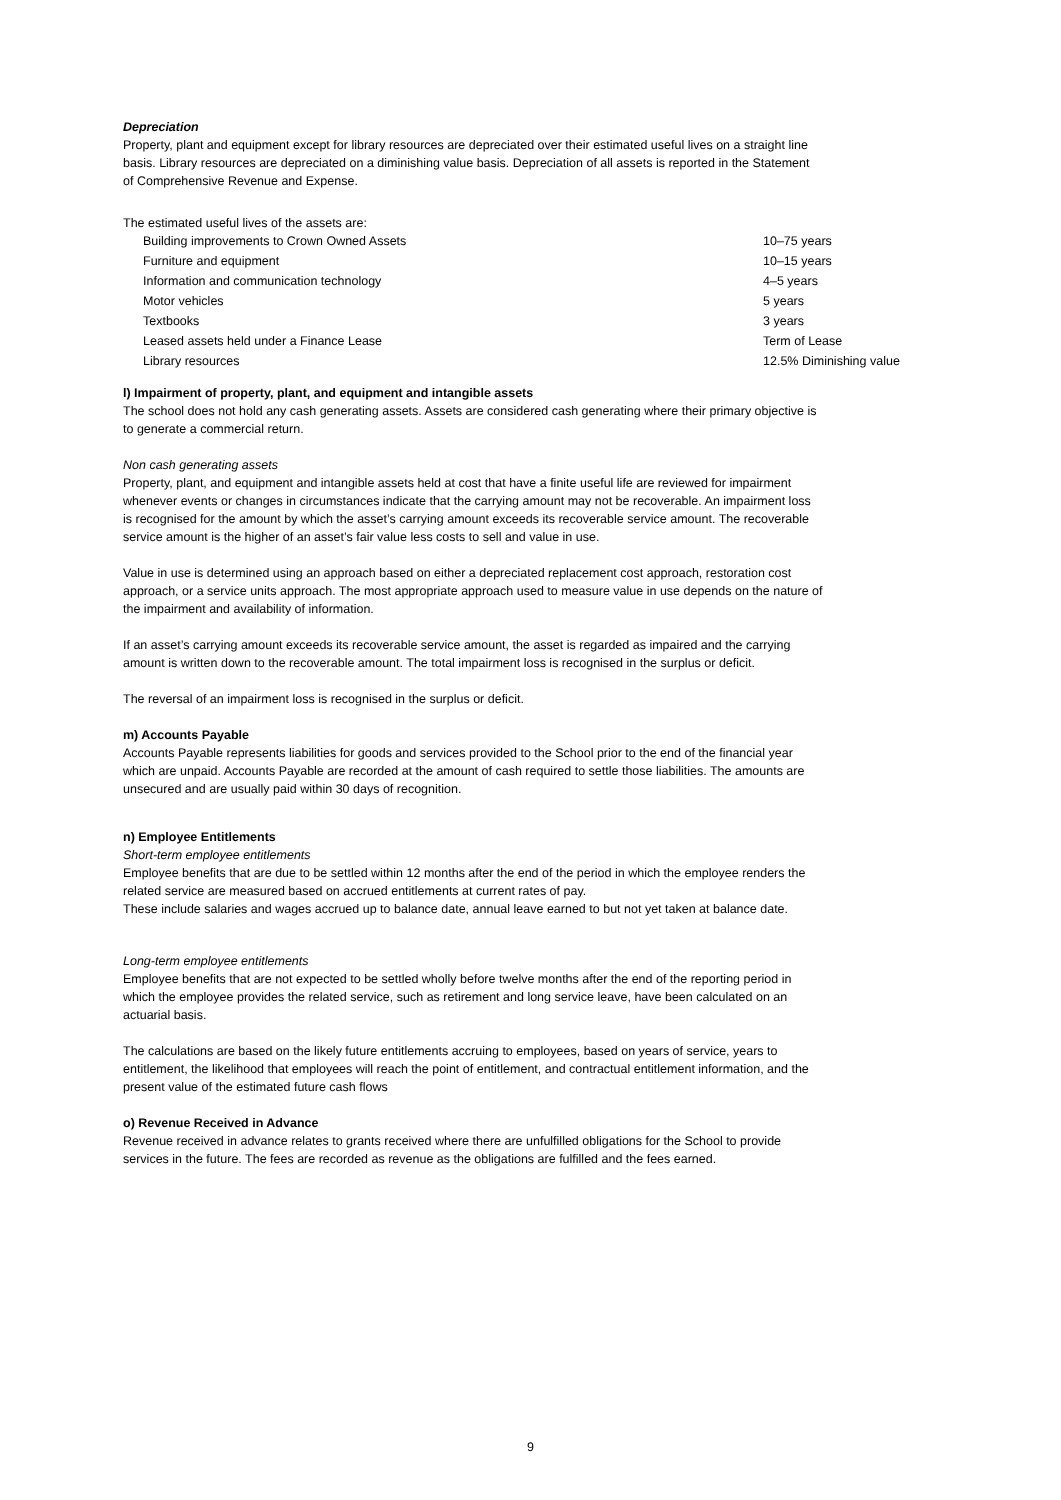Depreciation
Property, plant and equipment except for library resources are depreciated over their estimated useful lives on a straight line basis. Library resources are depreciated on a diminishing value basis. Depreciation of all assets is reported in the Statement of Comprehensive Revenue and Expense.
The estimated useful lives of the assets are:
| Building improvements to Crown Owned Assets | 10–75 years |
| Furniture and equipment | 10–15 years |
| Information and communication technology | 4–5 years |
| Motor vehicles | 5 years |
| Textbooks | 3 years |
| Leased assets held under a Finance Lease | Term of Lease |
| Library resources | 12.5% Diminishing value |
l) Impairment of property, plant, and equipment and intangible assets
The school does not hold any cash generating assets. Assets are considered cash generating where their primary objective is to generate a commercial return.
Non cash generating assets
Property, plant, and equipment and intangible assets held at cost that have a finite useful life are reviewed for impairment whenever events or changes in circumstances indicate that the carrying amount may not be recoverable. An impairment loss is recognised for the amount by which the asset’s carrying amount exceeds its recoverable service amount. The recoverable service amount is the higher of an asset’s fair value less costs to sell and value in use.
Value in use is determined using an approach based on either a depreciated replacement cost approach, restoration cost approach, or a service units approach. The most appropriate approach used to measure value in use depends on the nature of the impairment and availability of information.
If an asset’s carrying amount exceeds its recoverable service amount, the asset is regarded as impaired and the carrying amount is written down to the recoverable amount. The total impairment loss is recognised in the surplus or deficit.
The reversal of an impairment loss is recognised in the surplus or deficit.
m) Accounts Payable
Accounts Payable represents liabilities for goods and services provided to the School prior to the end of the financial year which are unpaid. Accounts Payable are recorded at the amount of cash required to settle those liabilities. The amounts are unsecured and are usually paid within 30 days of recognition.
n) Employee Entitlements
Short-term employee entitlements
Employee benefits that are due to be settled within 12 months after the end of the period in which the employee renders the related service are measured based on accrued entitlements at current rates of pay.
These include salaries and wages accrued up to balance date, annual leave earned to but not yet taken at balance date.
Long-term employee entitlements
Employee benefits that are not expected to be settled wholly before twelve months after the end of the reporting period in which the employee provides the related service, such as retirement and long service leave, have been calculated on an actuarial basis.
The calculations are based on the likely future entitlements accruing to employees, based on years of service, years to entitlement, the likelihood that employees will reach the point of entitlement, and contractual entitlement information, and the present value of the estimated future cash flows
o) Revenue Received in Advance
Revenue received in advance relates to grants received where there are unfulfilled obligations for the School to provide services in the future. The fees are recorded as revenue as the obligations are fulfilled and the fees earned.
9